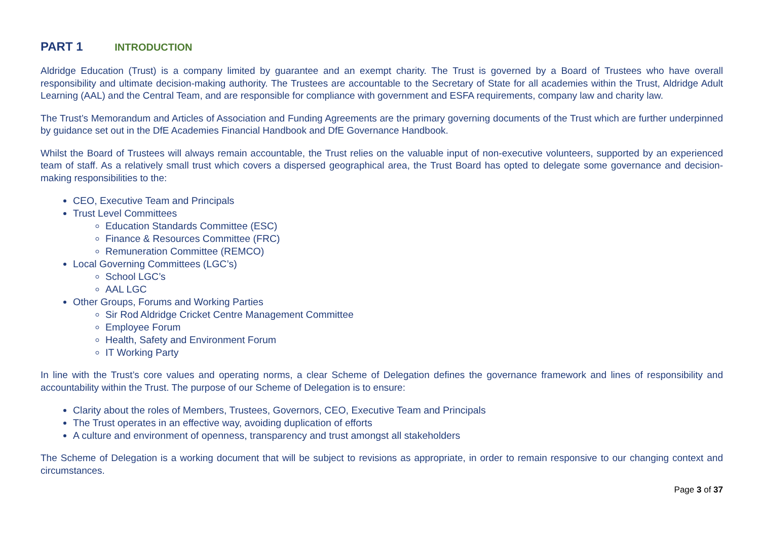PART 1 INTRODUCTION
Aldridge Education (Trust) is a company limited by guarantee and an exempt charity. The Trust is governed by a Board of Trustees who have overall responsibility and ultimate decision-making authority. The Trustees are accountable to the Secretary of State for all academies within the Trust, Aldridge Adult Learning (AAL) and the Central Team, and are responsible for compliance with government and ESFA requirements, company law and charity law.
The Trust’s Memorandum and Articles of Association and Funding Agreements are the primary governing documents of the Trust which are further underpinned by guidance set out in the DfE Academies Financial Handbook and DfE Governance Handbook.
Whilst the Board of Trustees will always remain accountable, the Trust relies on the valuable input of non-executive volunteers, supported by an experienced team of staff. As a relatively small trust which covers a dispersed geographical area, the Trust Board has opted to delegate some governance and decision-making responsibilities to the:
CEO, Executive Team and Principals
Trust Level Committees
Education Standards Committee (ESC)
Finance & Resources Committee (FRC)
Remuneration Committee (REMCO)
Local Governing Committees (LGC’s)
School LGC’s
AAL LGC
Other Groups, Forums and Working Parties
Sir Rod Aldridge Cricket Centre Management Committee
Employee Forum
Health, Safety and Environment Forum
IT Working Party
In line with the Trust’s core values and operating norms, a clear Scheme of Delegation defines the governance framework and lines of responsibility and accountability within the Trust. The purpose of our Scheme of Delegation is to ensure:
Clarity about the roles of Members, Trustees, Governors, CEO, Executive Team and Principals
The Trust operates in an effective way, avoiding duplication of efforts
A culture and environment of openness, transparency and trust amongst all stakeholders
The Scheme of Delegation is a working document that will be subject to revisions as appropriate, in order to remain responsive to our changing context and circumstances.
Page 3 of 37